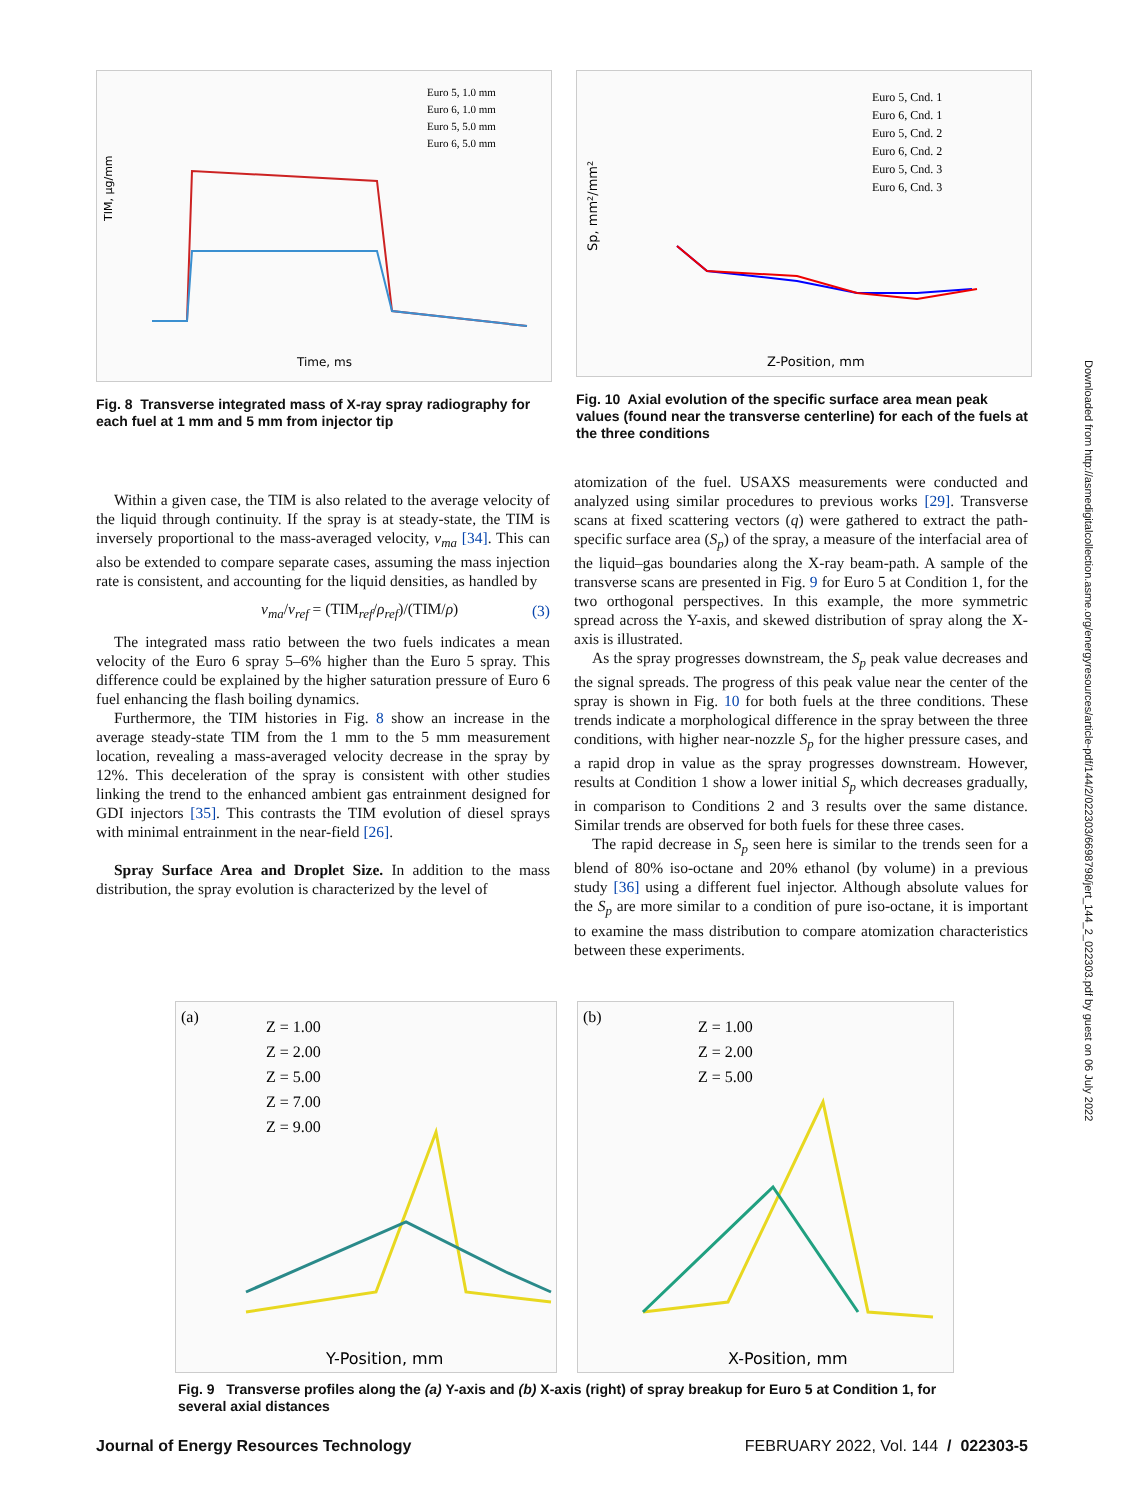Downloaded from http://asmedigitalcollection.asme.org/energyresources/article-pdf/144/2/022303/6698798/jert_144_2_022303.pdf by guest on 06 July 2022
Time, ms
TIM, μg/mm
Euro 5, 1.0 mm
Euro 6, 1.0 mm
Euro 5, 5.0 mm
Euro 6, 5.0 mm
Fig. 8 Transverse integrated mass of X-ray spray radiography for each fuel at 1 mm and 5 mm from injector tip
Z-Position, mm
Sp, mm²/mm²
Euro 5, Cnd. 1
Euro 6, Cnd. 1
Euro 5, Cnd. 2
Euro 6, Cnd. 2
Euro 5, Cnd. 3
Euro 6, Cnd. 3
Fig. 10 Axial evolution of the specific surface area mean peak values (found near the transverse centerline) for each of the fuels at the three conditions
Within a given case, the TIM is also related to the average velocity of the liquid through continuity. If the spray is at steady-state, the TIM is inversely proportional to the mass-averaged velocity, v<sub>ma</sub> [34]. This can also be extended to compare separate cases, assuming the mass injection rate is consistent, and accounting for the liquid densities, as handled by
v<sub>ma</sub>/v<sub>ref</sub> = (TIM<sub>ref</sub>/ρ<sub>ref</sub>)/(TIM/ρ) (3)
The integrated mass ratio between the two fuels indicates a mean velocity of the Euro 6 spray 5–6% higher than the Euro 5 spray. This difference could be explained by the higher saturation pressure of Euro 6 fuel enhancing the flash boiling dynamics.
Furthermore, the TIM histories in Fig. 8 show an increase in the average steady-state TIM from the 1 mm to the 5 mm measurement location, revealing a mass-averaged velocity decrease in the spray by 12%. This deceleration of the spray is consistent with other studies linking the trend to the enhanced ambient gas entrainment designed for GDI injectors [35]. This contrasts the TIM evolution of diesel sprays with minimal entrainment in the near-field [26].
Spray Surface Area and Droplet Size. In addition to the mass distribution, the spray evolution is characterized by the level of
atomization of the fuel. USAXS measurements were conducted and analyzed using similar procedures to previous works [29]. Transverse scans at fixed scattering vectors (q) were gathered to extract the path-specific surface area (S<sub>p</sub>) of the spray, a measure of the interfacial area of the liquid–gas boundaries along the X-ray beam-path. A sample of the transverse scans are presented in Fig. 9 for Euro 5 at Condition 1, for the two orthogonal perspectives. In this example, the more symmetric spread across the Y-axis, and skewed distribution of spray along the X-axis is illustrated.
As the spray progresses downstream, the S<sub>p</sub> peak value decreases and the signal spreads. The progress of this peak value near the center of the spray is shown in Fig. 10 for both fuels at the three conditions. These trends indicate a morphological difference in the spray between the three conditions, with higher near-nozzle S<sub>p</sub> for the higher pressure cases, and a rapid drop in value as the spray progresses downstream. However, results at Condition 1 show a lower initial S<sub>p</sub> which decreases gradually, in comparison to Conditions 2 and 3 results over the same distance. Similar trends are observed for both fuels for these three cases.
The rapid decrease in S<sub>p</sub> seen here is similar to the trends seen for a blend of 80% iso-octane and 20% ethanol (by volume) in a previous study [36] using a different fuel injector. Although absolute values for the S<sub>p</sub> are more similar to a condition of pure iso-octane, it is important to examine the mass distribution to compare atomization characteristics between these experiments.
(a)
Y-Position, mm
Z = 1.00
Z = 2.00
Z = 5.00
Z = 7.00
Z = 9.00
(b)
X-Position, mm
Z = 1.00
Z = 2.00
Z = 5.00
Fig. 9 Transverse profiles along the (a) Y-axis and (b) X-axis (right) of spray breakup for Euro 5 at Condition 1, for several axial distances
Journal of Energy Resources Technology FEBRUARY 2022, Vol. 144 / 022303-5